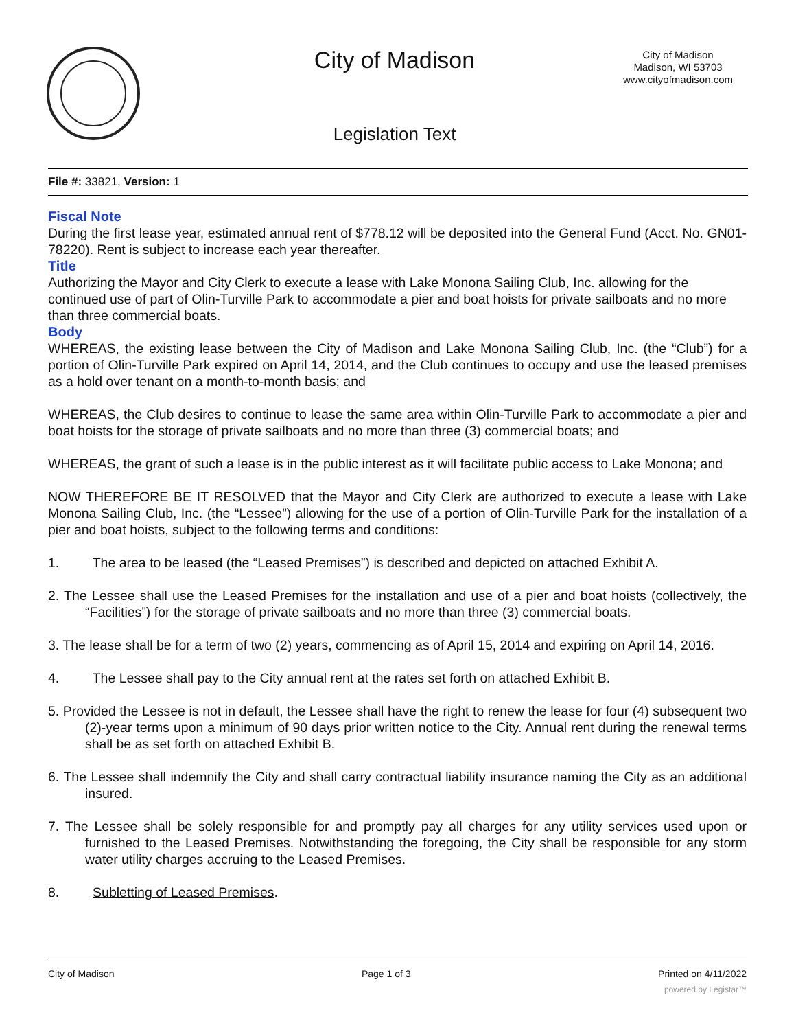City of Madison
City of Madison
Madison, WI 53703
www.cityofmadison.com
Legislation Text
File #: 33821, Version: 1
Fiscal Note
During the first lease year, estimated annual rent of $778.12 will be deposited into the General Fund (Acct. No. GN01-78220). Rent is subject to increase each year thereafter.
Title
Authorizing the Mayor and City Clerk to execute a lease with Lake Monona Sailing Club, Inc. allowing for the continued use of part of Olin-Turville Park to accommodate a pier and boat hoists for private sailboats and no more than three commercial boats.
Body
WHEREAS, the existing lease between the City of Madison and Lake Monona Sailing Club, Inc. (the “Club”) for a portion of Olin-Turville Park expired on April 14, 2014, and the Club continues to occupy and use the leased premises as a hold over tenant on a month-to-month basis; and
WHEREAS, the Club desires to continue to lease the same area within Olin-Turville Park to accommodate a pier and boat hoists for the storage of private sailboats and no more than three (3) commercial boats; and
WHEREAS, the grant of such a lease is in the public interest as it will facilitate public access to Lake Monona; and
NOW THEREFORE BE IT RESOLVED that the Mayor and City Clerk are authorized to execute a lease with Lake Monona Sailing Club, Inc. (the “Lessee”) allowing for the use of a portion of Olin-Turville Park for the installation of a pier and boat hoists, subject to the following terms and conditions:
1. The area to be leased (the “Leased Premises”) is described and depicted on attached Exhibit A.
2. The Lessee shall use the Leased Premises for the installation and use of a pier and boat hoists (collectively, the “Facilities”) for the storage of private sailboats and no more than three (3) commercial boats.
3. The lease shall be for a term of two (2) years, commencing as of April 15, 2014 and expiring on April 14, 2016.
4. The Lessee shall pay to the City annual rent at the rates set forth on attached Exhibit B.
5. Provided the Lessee is not in default, the Lessee shall have the right to renew the lease for four (4) subsequent two (2)-year terms upon a minimum of 90 days prior written notice to the City. Annual rent during the renewal terms shall be as set forth on attached Exhibit B.
6. The Lessee shall indemnify the City and shall carry contractual liability insurance naming the City as an additional insured.
7. The Lessee shall be solely responsible for and promptly pay all charges for any utility services used upon or furnished to the Leased Premises. Notwithstanding the foregoing, the City shall be responsible for any storm water utility charges accruing to the Leased Premises.
8. Subletting of Leased Premises.
City of Madison Page 1 of 3 Printed on 4/11/2022
powered by Legistar™